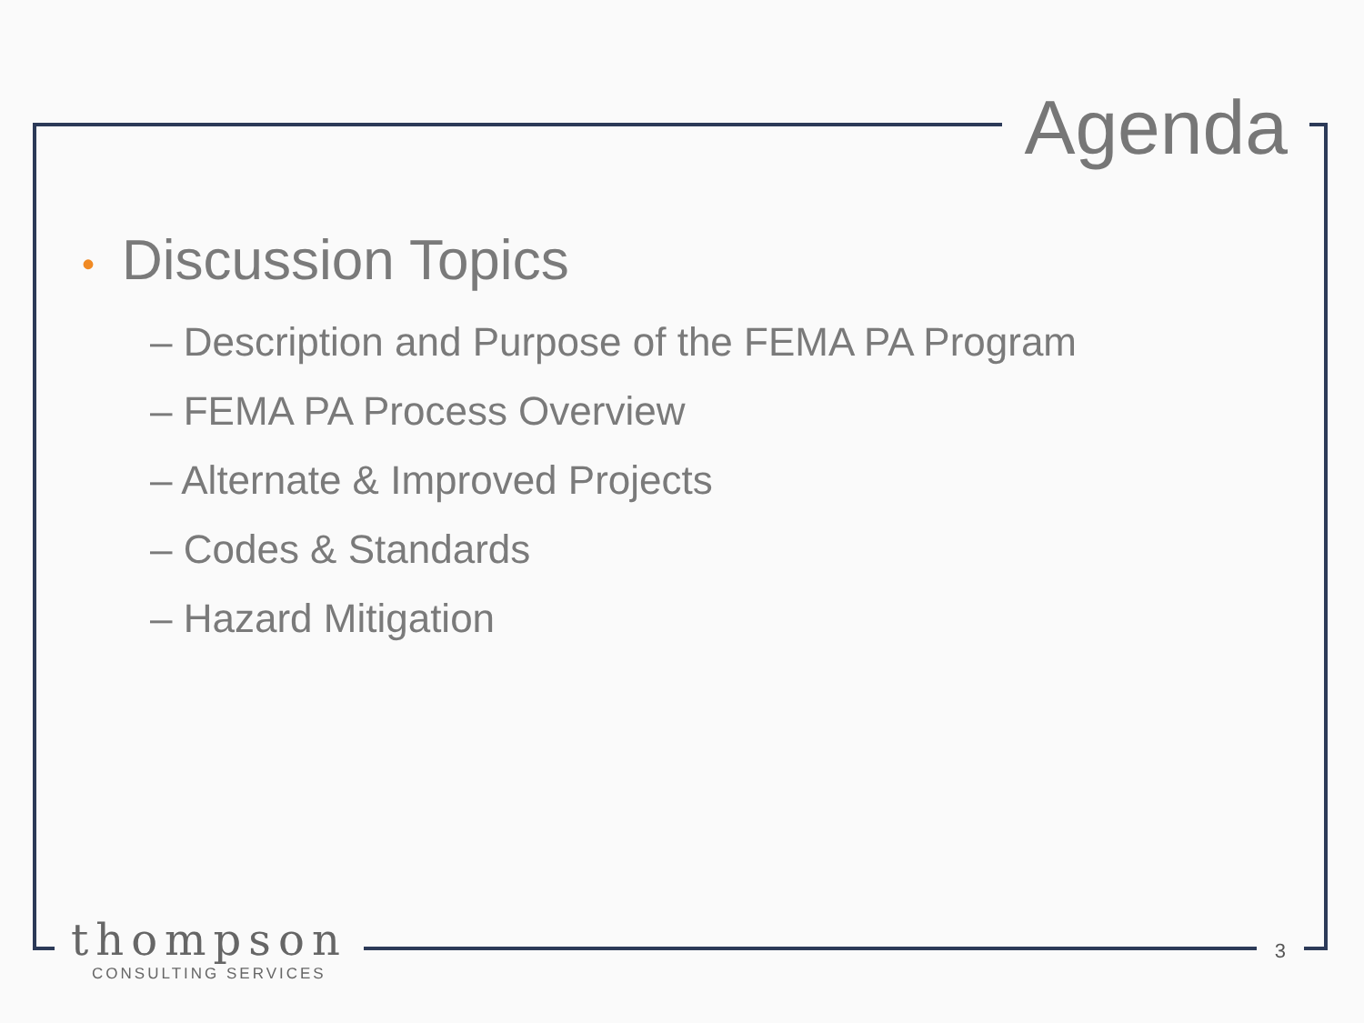Agenda
• Discussion Topics
– Description and Purpose of the FEMA PA Program
– FEMA PA Process Overview
– Alternate & Improved Projects
– Codes & Standards
– Hazard Mitigation
thompson
CONSULTING SERVICES
3